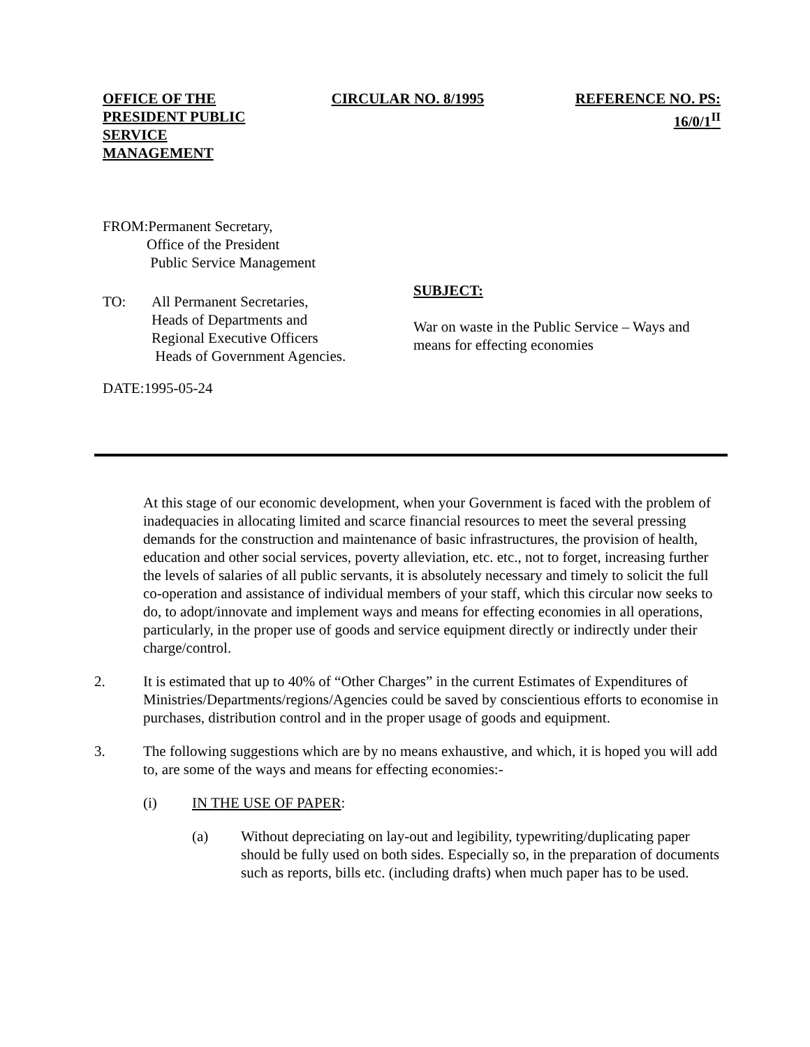OFFICE OF THE PRESIDENT PUBLIC SERVICE MANAGEMENT
CIRCULAR NO. 8/1995 REFERENCE NO. PS: 16/0/1<sup>II</sup>
FROM:Permanent Secretary,
Office of the President
Public Service Management
TO: All Permanent Secretaries,
Heads of Departments and
Regional Executive Officers
Heads of Government Agencies.
SUBJECT:
War on waste in the Public Service – Ways and means for effecting economies
DATE:1995-05-24
At this stage of our economic development, when your Government is faced with the problem of inadequacies in allocating limited and scarce financial resources to meet the several pressing demands for the construction and maintenance of basic infrastructures, the provision of health, education and other social services, poverty alleviation, etc. etc., not to forget, increasing further the levels of salaries of all public servants, it is absolutely necessary and timely to solicit the full co-operation and assistance of individual members of your staff, which this circular now seeks to do, to adopt/innovate and implement ways and means for effecting economies in all operations, particularly, in the proper use of goods and service equipment directly or indirectly under their charge/control.
2. It is estimated that up to 40% of “Other Charges” in the current Estimates of Expenditures of Ministries/Departments/regions/Agencies could be saved by conscientious efforts to economise in purchases, distribution control and in the proper usage of goods and equipment.
3. The following suggestions which are by no means exhaustive, and which, it is hoped you will add to, are some of the ways and means for effecting economies:-
(i) IN THE USE OF PAPER:
(a) Without depreciating on lay-out and legibility, typewriting/duplicating paper should be fully used on both sides. Especially so, in the preparation of documents such as reports, bills etc. (including drafts) when much paper has to be used.